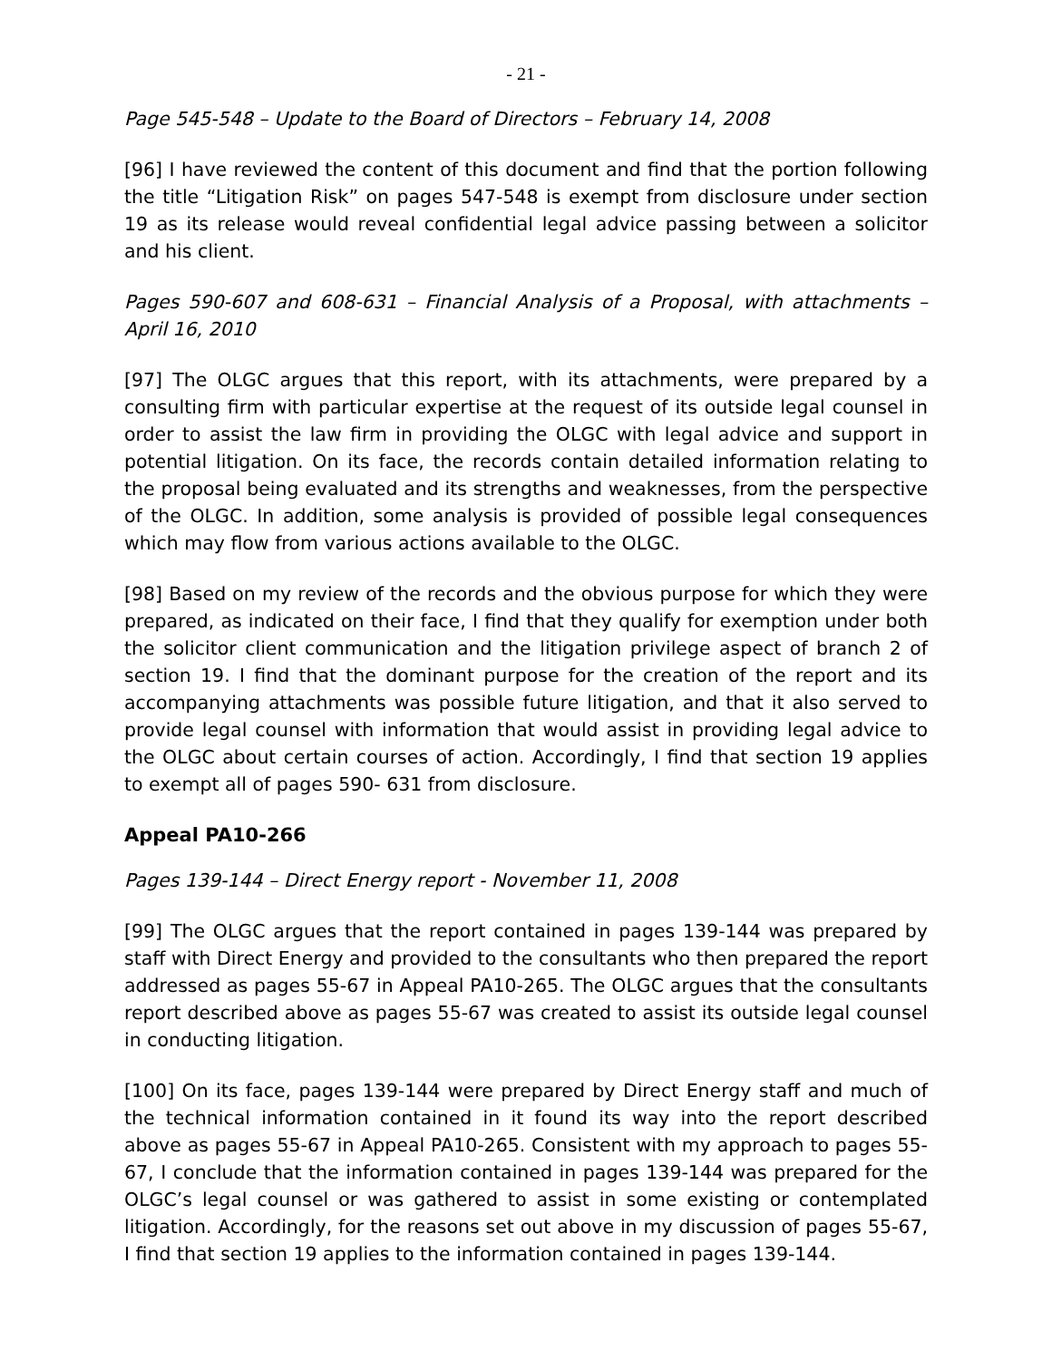- 21 -
Page 545-548 – Update to the Board of Directors – February 14, 2008
[96] I have reviewed the content of this document and find that the portion following the title “Litigation Risk” on pages 547-548 is exempt from disclosure under section 19 as its release would reveal confidential legal advice passing between a solicitor and his client.
Pages 590-607 and 608-631 – Financial Analysis of a Proposal, with attachments – April 16, 2010
[97] The OLGC argues that this report, with its attachments, were prepared by a consulting firm with particular expertise at the request of its outside legal counsel in order to assist the law firm in providing the OLGC with legal advice and support in potential litigation. On its face, the records contain detailed information relating to the proposal being evaluated and its strengths and weaknesses, from the perspective of the OLGC. In addition, some analysis is provided of possible legal consequences which may flow from various actions available to the OLGC.
[98] Based on my review of the records and the obvious purpose for which they were prepared, as indicated on their face, I find that they qualify for exemption under both the solicitor client communication and the litigation privilege aspect of branch 2 of section 19. I find that the dominant purpose for the creation of the report and its accompanying attachments was possible future litigation, and that it also served to provide legal counsel with information that would assist in providing legal advice to the OLGC about certain courses of action. Accordingly, I find that section 19 applies to exempt all of pages 590- 631 from disclosure.
Appeal PA10-266
Pages 139-144 – Direct Energy report - November 11, 2008
[99] The OLGC argues that the report contained in pages 139-144 was prepared by staff with Direct Energy and provided to the consultants who then prepared the report addressed as pages 55-67 in Appeal PA10-265. The OLGC argues that the consultants report described above as pages 55-67 was created to assist its outside legal counsel in conducting litigation.
[100] On its face, pages 139-144 were prepared by Direct Energy staff and much of the technical information contained in it found its way into the report described above as pages 55-67 in Appeal PA10-265. Consistent with my approach to pages 55-67, I conclude that the information contained in pages 139-144 was prepared for the OLGC’s legal counsel or was gathered to assist in some existing or contemplated litigation. Accordingly, for the reasons set out above in my discussion of pages 55-67, I find that section 19 applies to the information contained in pages 139-144.